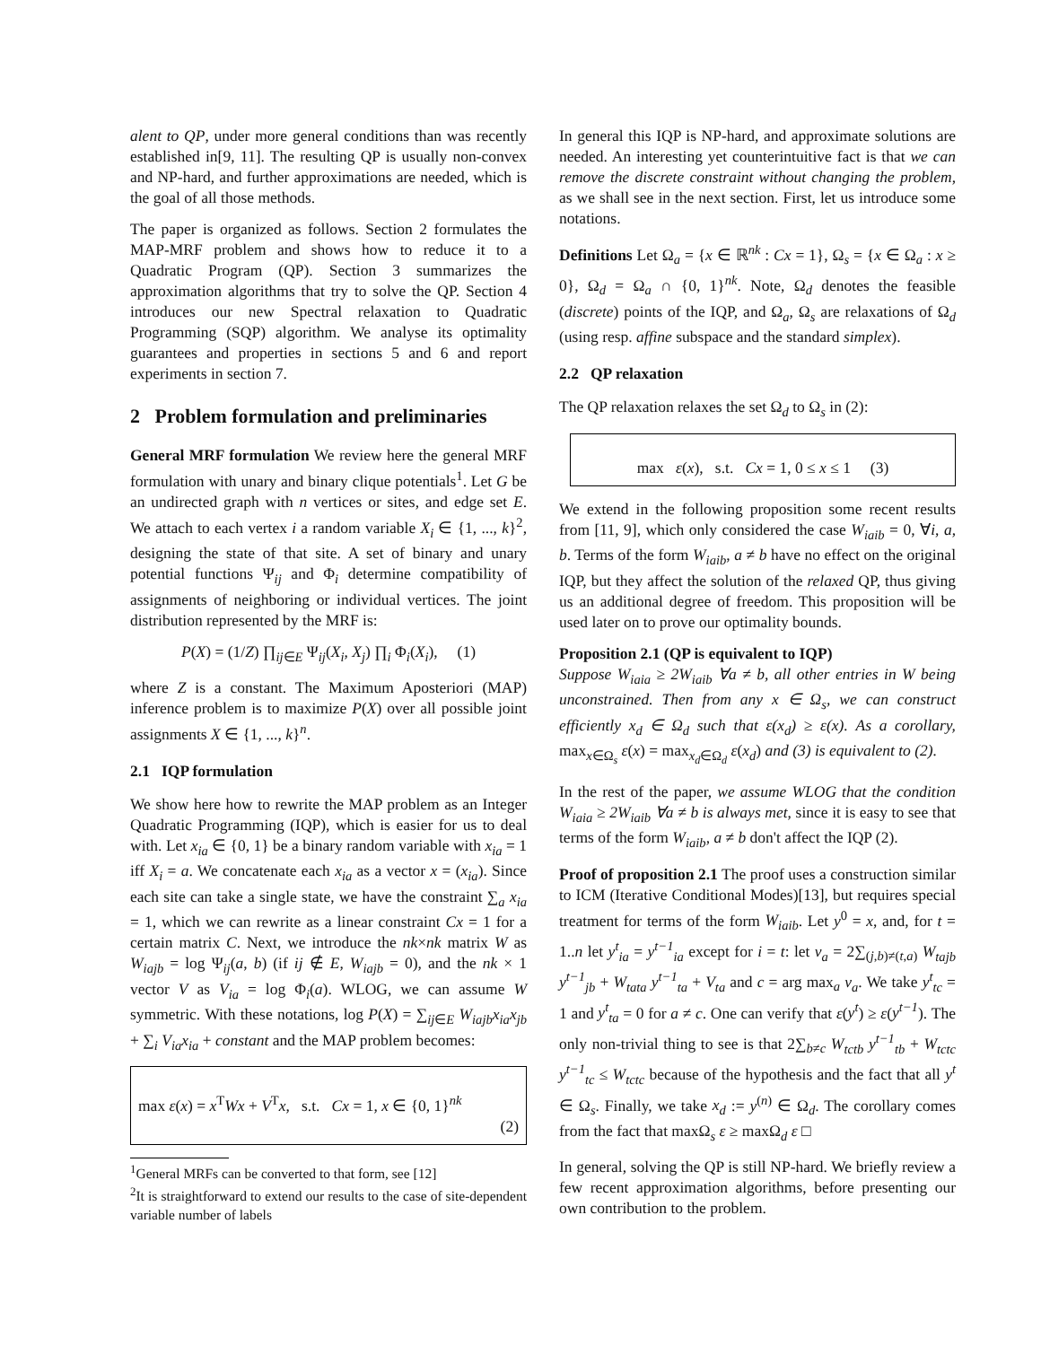alent to QP, under more general conditions than was recently established in[9, 11]. The resulting QP is usually non-convex and NP-hard, and further approximations are needed, which is the goal of all those methods.
The paper is organized as follows. Section 2 formulates the MAP-MRF problem and shows how to reduce it to a Quadratic Program (QP). Section 3 summarizes the approximation algorithms that try to solve the QP. Section 4 introduces our new Spectral relaxation to Quadratic Programming (SQP) algorithm. We analyse its optimality guarantees and properties in sections 5 and 6 and report experiments in section 7.
2 Problem formulation and preliminaries
General MRF formulation We review here the general MRF formulation with unary and binary clique potentials<sup>1</sup>. Let G be an undirected graph with n vertices or sites, and edge set E. We attach to each vertex i a random variable X<sub>i</sub> ∈ {1, ..., k}<sup>2</sup>, designing the state of that site. A set of binary and unary potential functions Ψ<sub>ij</sub> and Φ<sub>i</sub> determine compatibility of assignments of neighboring or individual vertices. The joint distribution represented by the MRF is:
P(X) = (1/Z) ∏<sub>ij∈E</sub> Ψ<sub>ij</sub>(X<sub>i</sub>, X<sub>j</sub>) ∏<sub>i</sub> Φ<sub>i</sub>(X<sub>i</sub>), (1)
where Z is a constant. The Maximum Aposteriori (MAP) inference problem is to maximize P(X) over all possible joint assignments X ∈ {1, ..., k}<sup>n</sup>.
2.1 IQP formulation
We show here how to rewrite the MAP problem as an Integer Quadratic Programming (IQP), which is easier for us to deal with. Let x<sub>ia</sub> ∈ {0, 1} be a binary random variable with x<sub>ia</sub> = 1 iff X<sub>i</sub> = a. We concatenate each x<sub>ia</sub> as a vector x = (x<sub>ia</sub>). Since each site can take a single state, we have the constraint ∑<sub>a</sub> x<sub>ia</sub> = 1, which we can rewrite as a linear constraint Cx = 1 for a certain matrix C. Next, we introduce the nk×nk matrix W as W<sub>iajb</sub> = log Ψ<sub>ij</sub>(a, b) (if ij ∉ E, W<sub>iajb</sub> = 0), and the nk × 1 vector V as V<sub>ia</sub> = log Φ<sub>i</sub>(a). WLOG, we can assume W symmetric. With these notations, log P(X) = ∑<sub>ij∈E</sub> W<sub>iajb</sub>x<sub>ia</sub>x<sub>jb</sub> + ∑<sub>i</sub> V<sub>ia</sub>x<sub>ia</sub> + constant and the MAP problem becomes:
max ε(x) = x<sup>T</sup>Wx + V<sup>T</sup>x, s.t. Cx = 1, x ∈ {0, 1}<sup>nk</sup>
(2)
<sup>1</sup> General MRFs can be converted to that form, see [12]
<sup>2</sup> It is straightforward to extend our results to the case of site-dependent variable number of labels
In general this IQP is NP-hard, and approximate solutions are needed. An interesting yet counterintuitive fact is that we can remove the discrete constraint without changing the problem, as we shall see in the next section. First, let us introduce some notations.
Definitions Let Ω<sub>a</sub> = {x ∈ ℝ<sup>nk</sup> : Cx = 1}, Ω<sub>s</sub> = {x ∈ Ω<sub>a</sub> : x ≥ 0}, Ω<sub>d</sub> = Ω<sub>a</sub> ∩ {0, 1}<sup>nk</sup>. Note, Ω<sub>d</sub> denotes the feasible (discrete) points of the IQP, and Ω<sub>a</sub>, Ω<sub>s</sub> are relaxations of Ω<sub>d</sub> (using resp. affine subspace and the standard simplex).
2.2 QP relaxation
The QP relaxation relaxes the set Ω<sub>d</sub> to Ω<sub>s</sub> in (2):
max ε(x), s.t. Cx = 1, 0 ≤ x ≤ 1 (3)
We extend in the following proposition some recent results from [11, 9], which only considered the case W<sub>iaib</sub> = 0, ∀i, a, b. Terms of the form W<sub>iaib</sub>, a ≠ b have no effect on the original IQP, but they affect the solution of the relaxed QP, thus giving us an additional degree of freedom. This proposition will be used later on to prove our optimality bounds.
Proposition 2.1 (QP is equivalent to IQP)
Suppose W<sub>iaia</sub> ≥ 2W<sub>iaib</sub> ∀a ≠ b, all other entries in W being unconstrained. Then from any x ∈ Ω<sub>s</sub>, we can construct efficiently x<sub>d</sub> ∈ Ω<sub>d</sub> such that ε(x<sub>d</sub>) ≥ ε(x). As a corollary, max<sub>x∈Ω<sub>s</sub></sub> ε(x) = max<sub>x<sub>d</sub>∈Ω<sub>d</sub></sub> ε(x<sub>d</sub>) and (3) is equivalent to (2).
In the rest of the paper, we assume WLOG that the condition W<sub>iaia</sub> ≥ 2W<sub>iaib</sub> ∀a ≠ b is always met, since it is easy to see that terms of the form W<sub>iaib</sub>, a ≠ b don't affect the IQP (2).
Proof of proposition 2.1 The proof uses a construction similar to ICM (Iterative Conditional Modes)[13], but requires special treatment for terms of the form W<sub>iaib</sub>. Let y<sup>0</sup> = x, and, for t = 1..n let y<sup>t</sup><sub>ia</sub> = y<sup>t−1</sup><sub>ia</sub> except for i = t: let v<sub>a</sub> = 2∑<sub>(j,b)≠(t,a)</sub> W<sub>tajb</sub> y<sup>t−1</sup><sub>jb</sub> + W<sub>tata</sub> y<sup>t−1</sup><sub>ta</sub> + V<sub>ta</sub> and c = arg max<sub>a</sub> v<sub>a</sub>. We take y<sup>t</sup><sub>tc</sub> = 1 and y<sup>t</sup><sub>ta</sub> = 0 for a ≠ c. One can verify that ε(y<sup>t</sup>) ≥ ε(y<sup>t−1</sup>). The only non-trivial thing to see is that 2∑<sub>b≠c</sub> W<sub>tctb</sub> y<sup>t−1</sup><sub>tb</sub> + W<sub>tctc</sub> y<sup>t−1</sup><sub>tc</sub> ≤ W<sub>tctc</sub> because of the hypothesis and the fact that all y<sup>t</sup> ∈ Ω<sub>s</sub>. Finally, we take x<sub>d</sub> := y<sup>(n)</sup> ∈ Ω<sub>d</sub>. The corollary comes from the fact that maxΩ<sub>s</sub> ε ≥ maxΩ<sub>d</sub> ε □
In general, solving the QP is still NP-hard. We briefly review a few recent approximation algorithms, before presenting our own contribution to the problem.